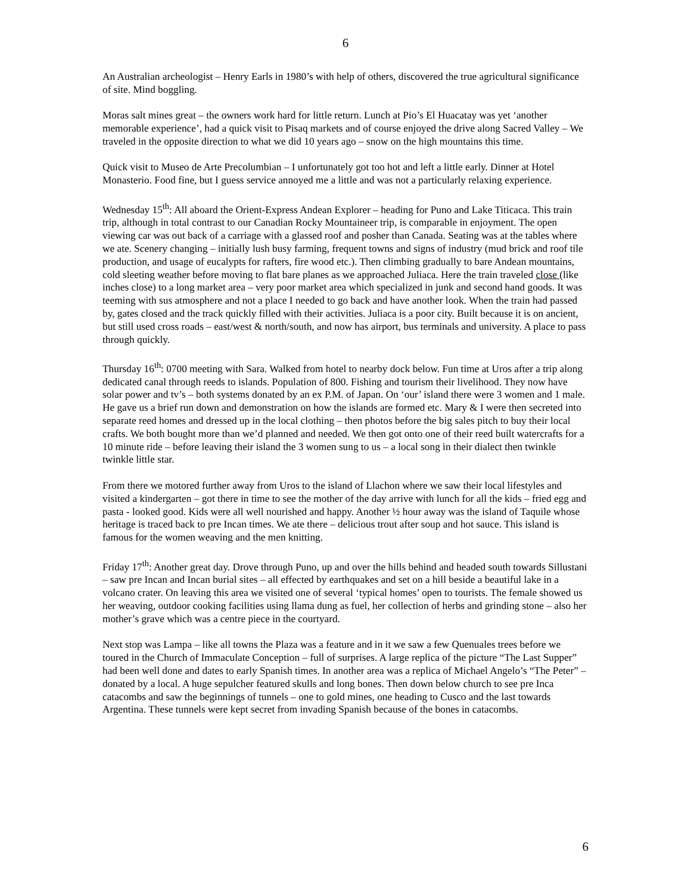6
An Australian archeologist – Henry Earls in 1980’s with help of others, discovered the true agricultural significance of site. Mind boggling.
Moras salt mines great – the owners work hard for little return. Lunch at Pio’s El Huacatay was yet ‘another memorable experience’, had a quick visit to Pisaq markets and of course enjoyed the drive along Sacred Valley – We traveled in the opposite direction to what we did 10 years ago – snow on the high mountains this time.
Quick visit to Museo de Arte Precolumbian – I unfortunately got too hot and left a little early. Dinner at Hotel Monasterio. Food fine, but I guess service annoyed me a little and was not a particularly relaxing experience.
Wednesday 15<sup>th</sup>: All aboard the Orient-Express Andean Explorer – heading for Puno and Lake Titicaca. This train trip, although in total contrast to our Canadian Rocky Mountaineer trip, is comparable in enjoyment. The open viewing car was out back of a carriage with a glassed roof and posher than Canada. Seating was at the tables where we ate. Scenery changing – initially lush busy farming, frequent towns and signs of industry (mud brick and roof tile production, and usage of eucalypts for rafters, fire wood etc.). Then climbing gradually to bare Andean mountains, cold sleeting weather before moving to flat bare planes as we approached Juliaca. Here the train traveled close (like inches close) to a long market area – very poor market area which specialized in junk and second hand goods. It was teeming with sus atmosphere and not a place I needed to go back and have another look. When the train had passed by, gates closed and the track quickly filled with their activities. Juliaca is a poor city. Built because it is on ancient, but still used cross roads – east/west & north/south, and now has airport, bus terminals and university. A place to pass through quickly.
Thursday 16<sup>th</sup>: 0700 meeting with Sara. Walked from hotel to nearby dock below. Fun time at Uros after a trip along dedicated canal through reeds to islands. Population of 800. Fishing and tourism their livelihood. They now have solar power and tv’s – both systems donated by an ex P.M. of Japan. On ‘our’ island there were 3 women and 1 male. He gave us a brief run down and demonstration on how the islands are formed etc. Mary & I were then secreted into separate reed homes and dressed up in the local clothing – then photos before the big sales pitch to buy their local crafts. We both bought more than we’d planned and needed. We then got onto one of their reed built watercrafts for a 10 minute ride – before leaving their island the 3 women sung to us – a local song in their dialect then twinkle twinkle little star.
From there we motored further away from Uros to the island of Llachon where we saw their local lifestyles and visited a kindergarten – got there in time to see the mother of the day arrive with lunch for all the kids – fried egg and pasta - looked good. Kids were all well nourished and happy. Another ½ hour away was the island of Taquile whose heritage is traced back to pre Incan times. We ate there – delicious trout after soup and hot sauce. This island is famous for the women weaving and the men knitting.
Friday 17<sup>th</sup>: Another great day. Drove through Puno, up and over the hills behind and headed south towards Sillustani – saw pre Incan and Incan burial sites – all effected by earthquakes and set on a hill beside a beautiful lake in a volcano crater. On leaving this area we visited one of several ‘typical homes’ open to tourists. The female showed us her weaving, outdoor cooking facilities using llama dung as fuel, her collection of herbs and grinding stone – also her mother’s grave which was a centre piece in the courtyard.
Next stop was Lampa – like all towns the Plaza was a feature and in it we saw a few Quenuales trees before we toured in the Church of Immaculate Conception – full of surprises. A large replica of the picture “The Last Supper” had been well done and dates to early Spanish times. In another area was a replica of Michael Angelo’s “The Peter” – donated by a local. A huge sepulcher featured skulls and long bones. Then down below church to see pre Inca catacombs and saw the beginnings of tunnels – one to gold mines, one heading to Cusco and the last towards Argentina. These tunnels were kept secret from invading Spanish because of the bones in catacombs.
6